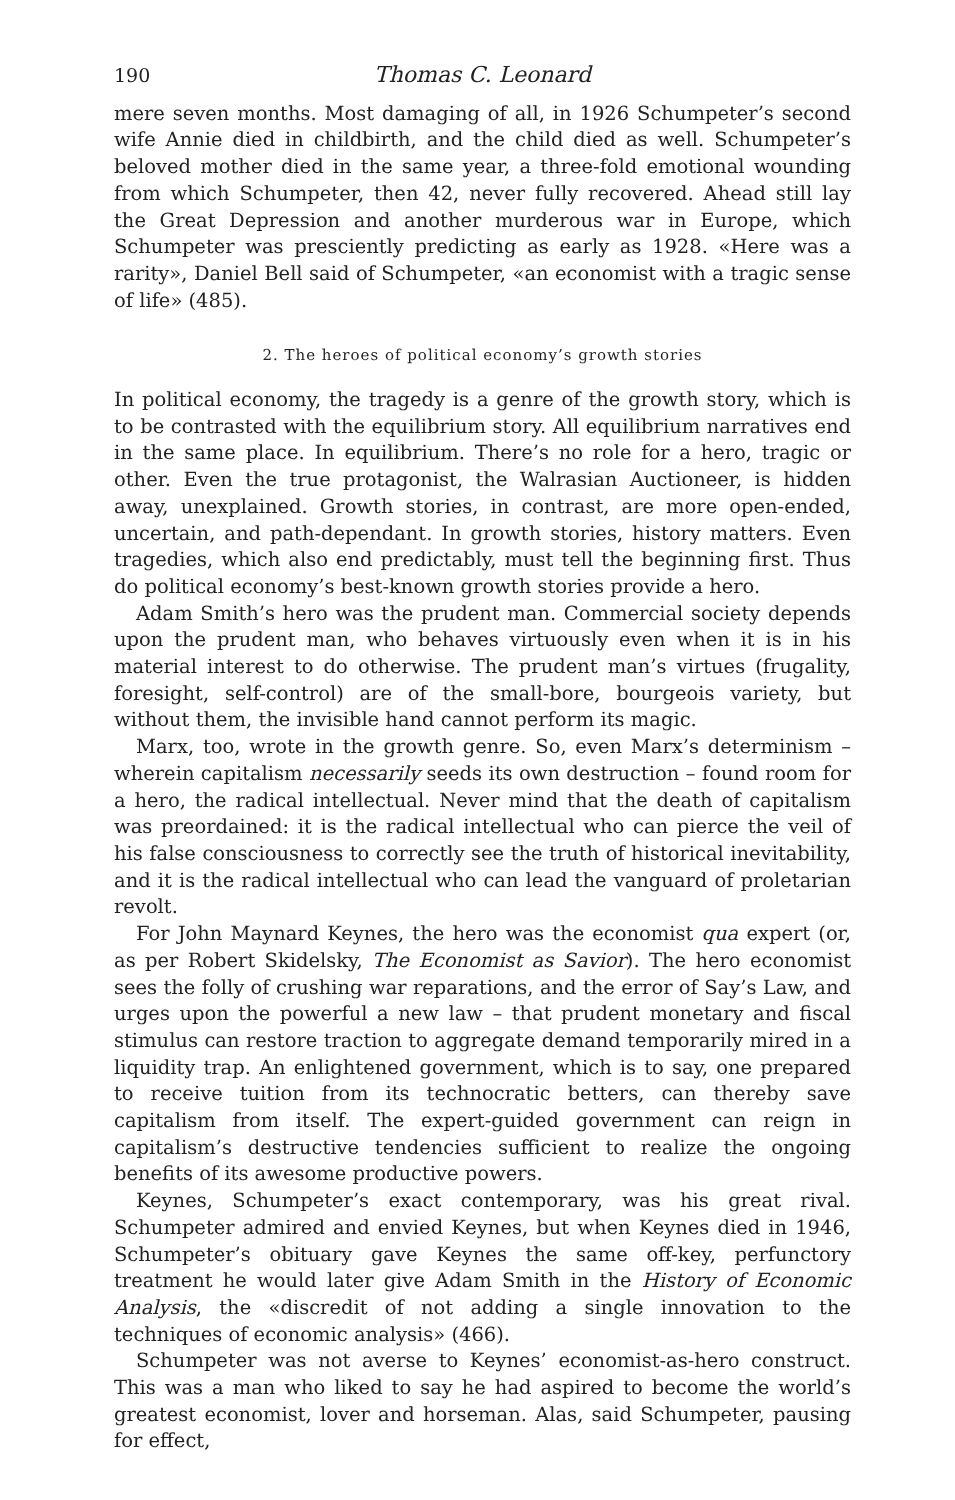190 Thomas C. Leonard
mere seven months. Most damaging of all, in 1926 Schumpeter’s second wife Annie died in childbirth, and the child died as well. Schumpeter’s beloved mother died in the same year, a three-fold emotional wounding from which Schumpeter, then 42, never fully recovered. Ahead still lay the Great Depression and another murderous war in Europe, which Schumpeter was presciently predicting as early as 1928. «Here was a rarity», Daniel Bell said of Schumpeter, «an economist with a tragic sense of life» (485).
2. The heroes of political economy’s growth stories
In political economy, the tragedy is a genre of the growth story, which is to be contrasted with the equilibrium story. All equilibrium narratives end in the same place. In equilibrium. There’s no role for a hero, tragic or other. Even the true protagonist, the Walrasian Auctioneer, is hidden away, unexplained. Growth stories, in contrast, are more open-ended, uncertain, and path-dependant. In growth stories, history matters. Even tragedies, which also end predictably, must tell the beginning first. Thus do political economy’s best-known growth stories provide a hero.
Adam Smith’s hero was the prudent man. Commercial society depends upon the prudent man, who behaves virtuously even when it is in his material interest to do otherwise. The prudent man’s virtues (frugality, foresight, self-control) are of the small-bore, bourgeois variety, but without them, the invisible hand cannot perform its magic.
Marx, too, wrote in the growth genre. So, even Marx’s determinism – wherein capitalism necessarily seeds its own destruction – found room for a hero, the radical intellectual. Never mind that the death of capitalism was preordained: it is the radical intellectual who can pierce the veil of his false consciousness to correctly see the truth of historical inevitability, and it is the radical intellectual who can lead the vanguard of proletarian revolt.
For John Maynard Keynes, the hero was the economist qua expert (or, as per Robert Skidelsky, The Economist as Savior). The hero economist sees the folly of crushing war reparations, and the error of Say’s Law, and urges upon the powerful a new law – that prudent monetary and fiscal stimulus can restore traction to aggregate demand temporarily mired in a liquidity trap. An enlightened government, which is to say, one prepared to receive tuition from its technocratic betters, can thereby save capitalism from itself. The expert-guided government can reign in capitalism’s destructive tendencies sufficient to realize the ongoing benefits of its awesome productive powers.
Keynes, Schumpeter’s exact contemporary, was his great rival. Schumpeter admired and envied Keynes, but when Keynes died in 1946, Schumpeter’s obituary gave Keynes the same off-key, perfunctory treatment he would later give Adam Smith in the History of Economic Analysis, the «discredit of not adding a single innovation to the techniques of economic analysis» (466).
Schumpeter was not averse to Keynes’ economist-as-hero construct. This was a man who liked to say he had aspired to become the world’s greatest economist, lover and horseman. Alas, said Schumpeter, pausing for effect,